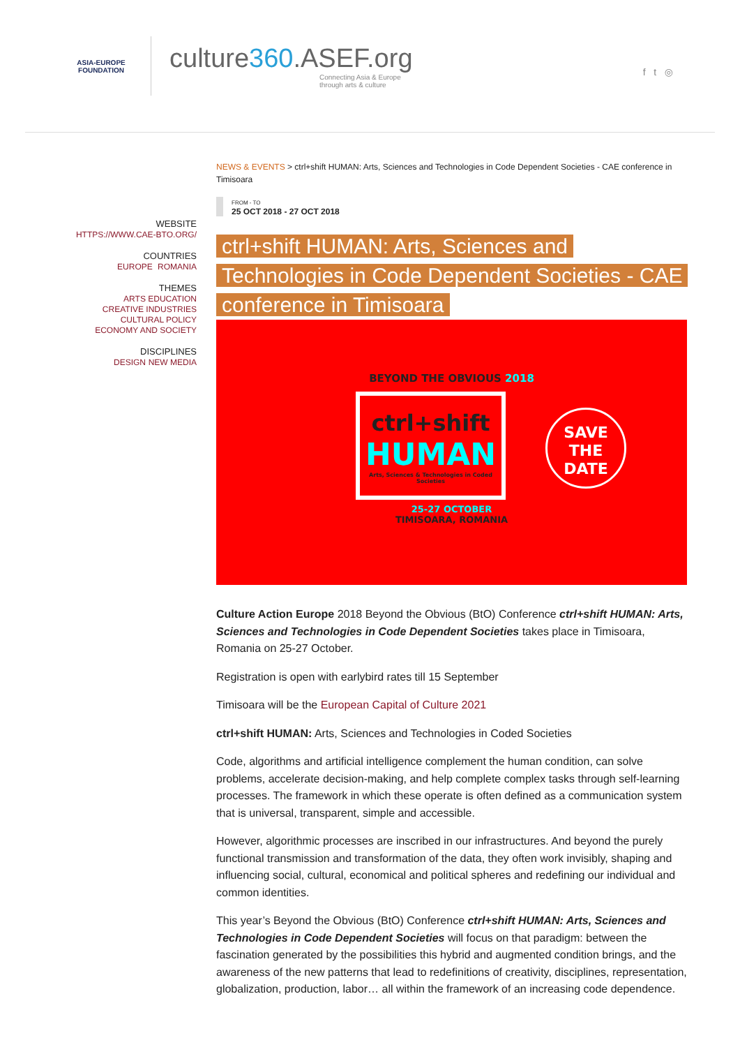ASIA-EUROPE
FOUNDATION
culture360.ASEF.org
Connecting Asia & Europe
through arts & culture
f t ◎
WEBSITE
HTTPS://WWW.CAE-BTO.ORG/
COUNTRIES
EUROPE ROMANIA
THEMES
ARTS EDUCATION
CREATIVE INDUSTRIES
CULTURAL POLICY
ECONOMY AND SOCIETY
DISCIPLINES
DESIGN NEW MEDIA
NEWS & EVENTS > ctrl+shift HUMAN: Arts, Sciences and Technologies in Code Dependent Societies - CAE conference in Timisoara
FROM - TO
25 OCT 2018 - 27 OCT 2018
ctrl+shift HUMAN: Arts, Sciences and Technologies in Code Dependent Societies - CAE conference in Timisoara
BEYOND THE OBVIOUS 2018
ctrl+shift
HUMAN
Arts, Sciences & Technologies in Coded Societies
25-27 OCTOBER
TIMISOARA, ROMANIA
SAVE
THE DATE
Culture Action Europe 2018 Beyond the Obvious (BtO) Conference ctrl+shift HUMAN: Arts, Sciences and Technologies in Code Dependent Societies takes place in Timisoara, Romania on 25-27 October.
Registration is open with earlybird rates till 15 September
Timisoara will be the European Capital of Culture 2021
ctrl+shift HUMAN: Arts, Sciences and Technologies in Coded Societies
Code, algorithms and artificial intelligence complement the human condition, can solve problems, accelerate decision-making, and help complete complex tasks through self-learning processes. The framework in which these operate is often defined as a communication system that is universal, transparent, simple and accessible.
However, algorithmic processes are inscribed in our infrastructures. And beyond the purely functional transmission and transformation of the data, they often work invisibly, shaping and influencing social, cultural, economical and political spheres and redefining our individual and common identities.
This year’s Beyond the Obvious (BtO) Conference ctrl+shift HUMAN: Arts, Sciences and Technologies in Code Dependent Societies will focus on that paradigm: between the fascination generated by the possibilities this hybrid and augmented condition brings, and the awareness of the new patterns that lead to redefinitions of creativity, disciplines, representation, globalization, production, labor… all within the framework of an increasing code dependence.